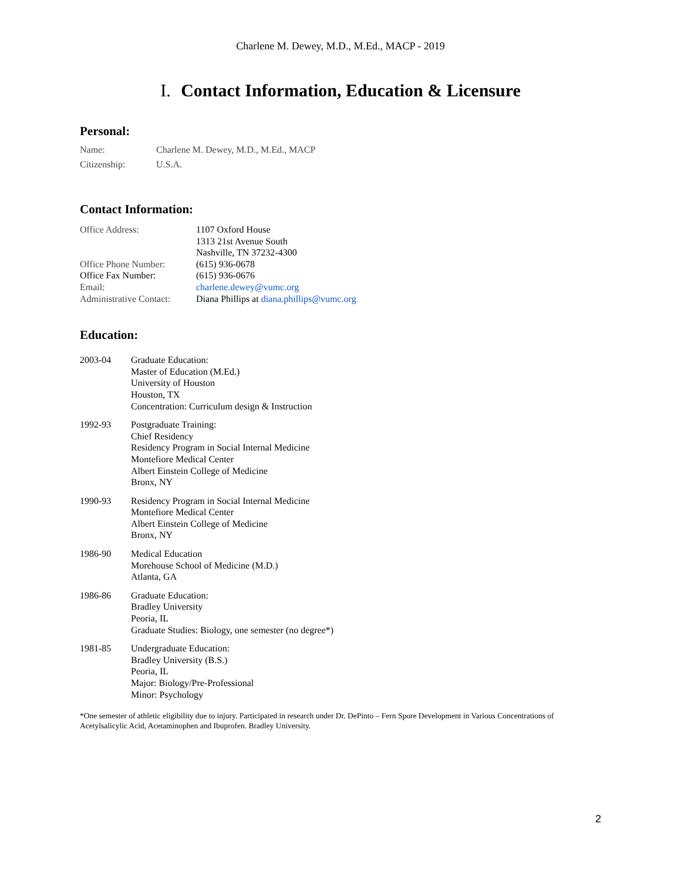Charlene M. Dewey, M.D., M.Ed., MACP - 2019
I. Contact Information, Education & Licensure
Personal:
| Name: | Charlene M. Dewey, M.D., M.Ed., MACP |
| Citizenship: | U.S.A. |
Contact Information:
| Office Address: | 1107 Oxford House 1313 21st Avenue South Nashville, TN 37232-4300 |
| Office Phone Number: | (615) 936-0678 |
| Office Fax Number: | (615) 936-0676 |
| Email: | charlene.dewey@vumc.org |
| Administrative Contact: | Diana Phillips at diana.phillips@vumc.org |
Education:
| 2003-04 | Graduate Education: Master of Education (M.Ed.) University of Houston Houston, TX Concentration: Curriculum design & Instruction |
| 1992-93 | Postgraduate Training: Chief Residency Residency Program in Social Internal Medicine Montefiore Medical Center Albert Einstein College of Medicine Bronx, NY |
| 1990-93 | Residency Program in Social Internal Medicine Montefiore Medical Center Albert Einstein College of Medicine Bronx, NY |
| 1986-90 | Medical Education Morehouse School of Medicine (M.D.) Atlanta, GA |
| 1986-86 | Graduate Education: Bradley University Peoria, IL Graduate Studies: Biology, one semester (no degree*) |
| 1981-85 | Undergraduate Education: Bradley University (B.S.) Peoria, IL Major: Biology/Pre-Professional Minor: Psychology |
*One semester of athletic eligibility due to injury. Participated in research under Dr. DePinto – Fern Spore Development in Various Concentrations of Acetylsalicylic Acid, Acetaminophen and Ibuprofen. Bradley University.
2